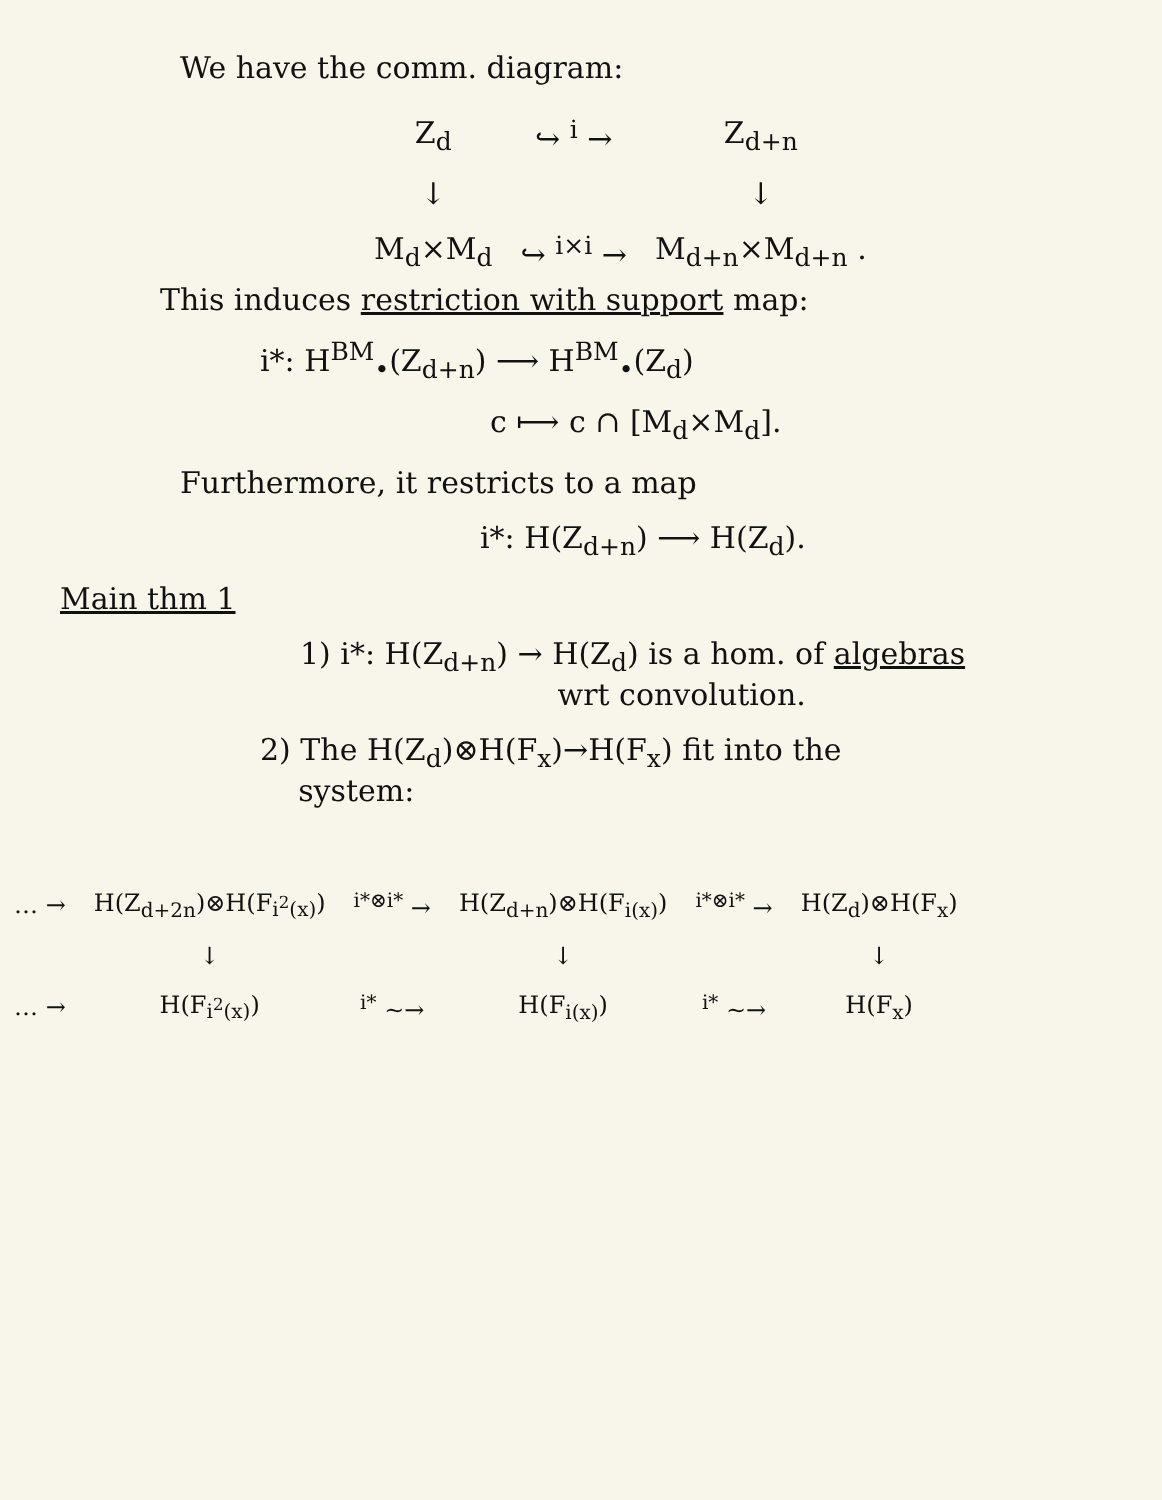We have the comm. diagram:
| Z<sub>d</sub> | ↪ <sup>i</sup> → | Z<sub>d+n</sub> |
| ↓ | | ↓ |
| M<sub>d</sub>×M<sub>d</sub> | ↪ <sup>i×i</sup> → | M<sub>d+n</sub>×M<sub>d+n</sub> . |
This induces restriction with support map:
i*: H<sup>BM</sup><sub>•</sub>(Z<sub>d+n</sub>) ⟶ H<sup>BM</sup><sub>•</sub>(Z<sub>d</sub>)
c ⟼ c ∩ [M<sub>d</sub>×M<sub>d</sub>].
Furthermore, it restricts to a map
i*: H(Z<sub>d+n</sub>) ⟶ H(Z<sub>d</sub>).
Main thm 1
1) i*: H(Z<sub>d+n</sub>) → H(Z<sub>d</sub>) is a hom. of algebras
wrt convolution.
2) The H(Z<sub>d</sub>)⊗H(F<sub>x</sub>)→H(F<sub>x</sub>) fit into the
system:
| … → | H(Z<sub>d+2n</sub>)⊗H(F<sub>i<sup>2</sup>(x)</sub>) | <sup>i*⊗i*</sup> → | H(Z<sub>d+n</sub>)⊗H(F<sub>i(x)</sub>) | <sup>i*⊗i*</sup> → | H(Z<sub>d</sub>)⊗H(F<sub>x</sub>) |
| | ↓ | | ↓ | | ↓ |
| … → | H(F<sub>i<sup>2</sup>(x)</sub>) | <sup>i*</sup> ~→ | H(F<sub>i(x)</sub>) | <sup>i*</sup> ~→ | H(F<sub>x</sub>) |